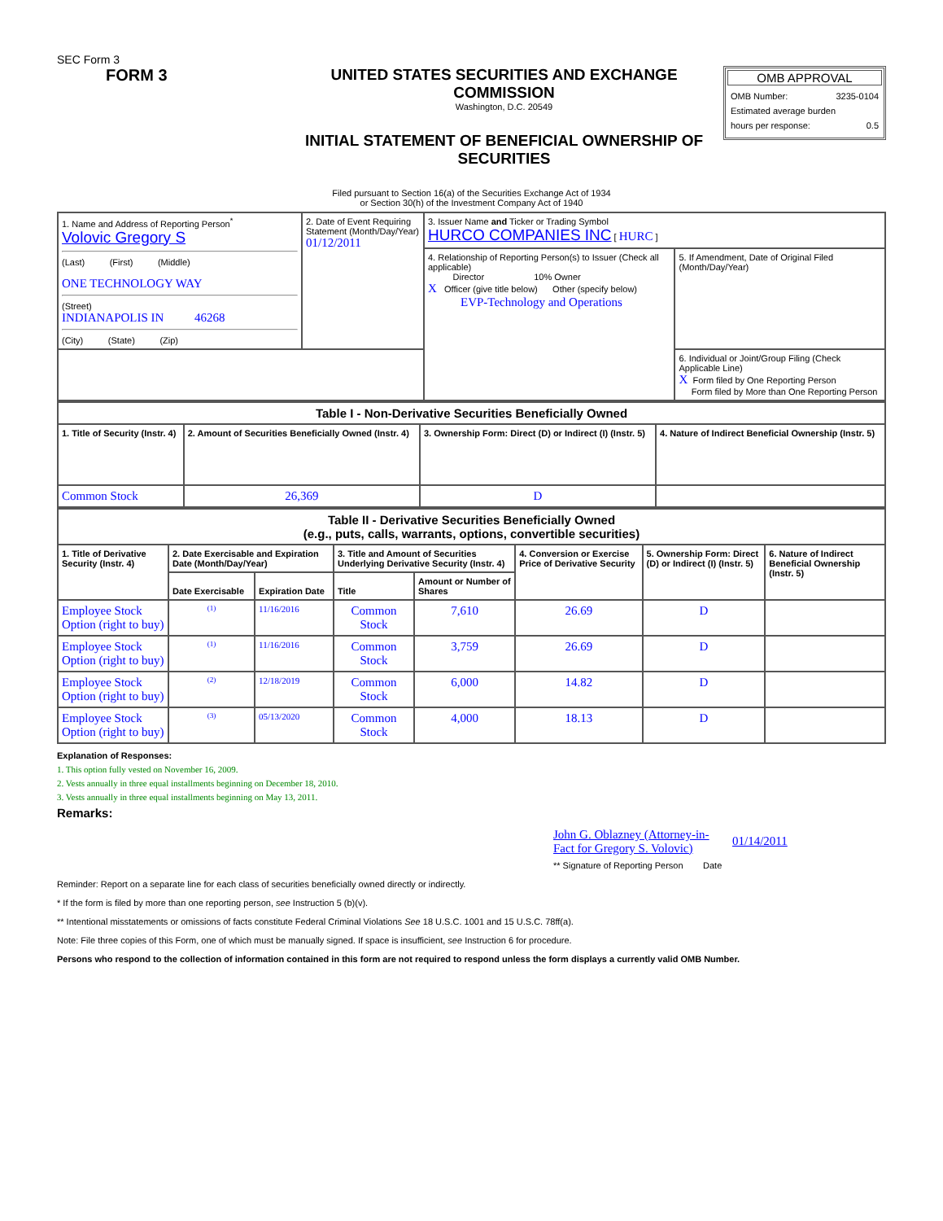SEC Form 3
FORM 3 UNITED STATES SECURITIES AND EXCHANGE COMMISSION
Washington, D.C. 20549
INITIAL STATEMENT OF BENEFICIAL OWNERSHIP OF SECURITIES
OMB APPROVAL
OMB Number: 3235-0104
Estimated average burden
hours per response: 0.5
Filed pursuant to Section 16(a) of the Securities Exchange Act of 1934
or Section 30(h) of the Investment Company Act of 1940
| 1. Name and Address of Reporting Person<sup>*</sup> Volovic Gregory S (Last) (First) (Middle) ONE TECHNOLOGY WAY (Street) INDIANAPOLIS IN 46268 (City) (State) (Zip) | 2. Date of Event Requiring Statement (Month/Day/Year) 01/12/2011 | 3. Issuer Name and Ticker or Trading Symbol HURCO COMPANIES INC [ HURC ] | |
| | | 4. Relationship of Reporting Person(s) to Issuer (Check all applicable) Director 10% Owner X Officer (give title below) Other (specify below) EVP-Technology and Operations | 5. If Amendment, Date of Original Filed (Month/Day/Year) |
| | | | 6. Individual or Joint/Group Filing (Check Applicable Line) X Form filed by One Reporting Person Form filed by More than One Reporting Person |
| Table I - Non-Derivative Securities Beneficially Owned | | | |
| --- | --- | --- | --- |
| 1. Title of Security (Instr. 4) | 2. Amount of Securities Beneficially Owned (Instr. 4) | 3. Ownership Form: Direct (D) or Indirect (I) (Instr. 5) | 4. Nature of Indirect Beneficial Ownership (Instr. 5) |
| Common Stock | 26,369 | D | |
| Table II - Derivative Securities Beneficially Owned (e.g., puts, calls, warrants, options, convertible securities) | | | | | | | |
| --- | --- | --- | --- | --- | --- | --- | --- |
| 1. Title of Derivative Security (Instr. 4) | 2. Date Exercisable and Expiration Date (Month/Day/Year) | | 3. Title and Amount of Securities Underlying Derivative Security (Instr. 4) | | 4. Conversion or Exercise Price of Derivative Security | 5. Ownership Form: Direct (D) or Indirect (I) (Instr. 5) | 6. Nature of Indirect Beneficial Ownership (Instr. 5) |
| | Date Exercisable | Expiration Date | Title | Amount or Number of Shares | | | |
| Employee Stock Option (right to buy) | <sup>(1)</sup> | 11/16/2016 | Common Stock | 7,610 | 26.69 | D | |
| Employee Stock Option (right to buy) | <sup>(1)</sup> | 11/16/2016 | Common Stock | 3,759 | 26.69 | D | |
| Employee Stock Option (right to buy) | <sup>(2)</sup> | 12/18/2019 | Common Stock | 6,000 | 14.82 | D | |
| Employee Stock Option (right to buy) | <sup>(3)</sup> | 05/13/2020 | Common Stock | 4,000 | 18.13 | D | |
Explanation of Responses:
1. This option fully vested on November 16, 2009.
2. Vests annually in three equal installments beginning on December 18, 2010.
3. Vests annually in three equal installments beginning on May 13, 2011.
Remarks:
John G. Oblazney (Attorney-in-Fact for Gregory S. Volovic)
01/14/2011
** Signature of Reporting Person Date
Reminder: Report on a separate line for each class of securities beneficially owned directly or indirectly.
* If the form is filed by more than one reporting person, see Instruction 5 (b)(v).
** Intentional misstatements or omissions of facts constitute Federal Criminal Violations See 18 U.S.C. 1001 and 15 U.S.C. 78ff(a).
Note: File three copies of this Form, one of which must be manually signed. If space is insufficient, see Instruction 6 for procedure.
Persons who respond to the collection of information contained in this form are not required to respond unless the form displays a currently valid OMB Number.